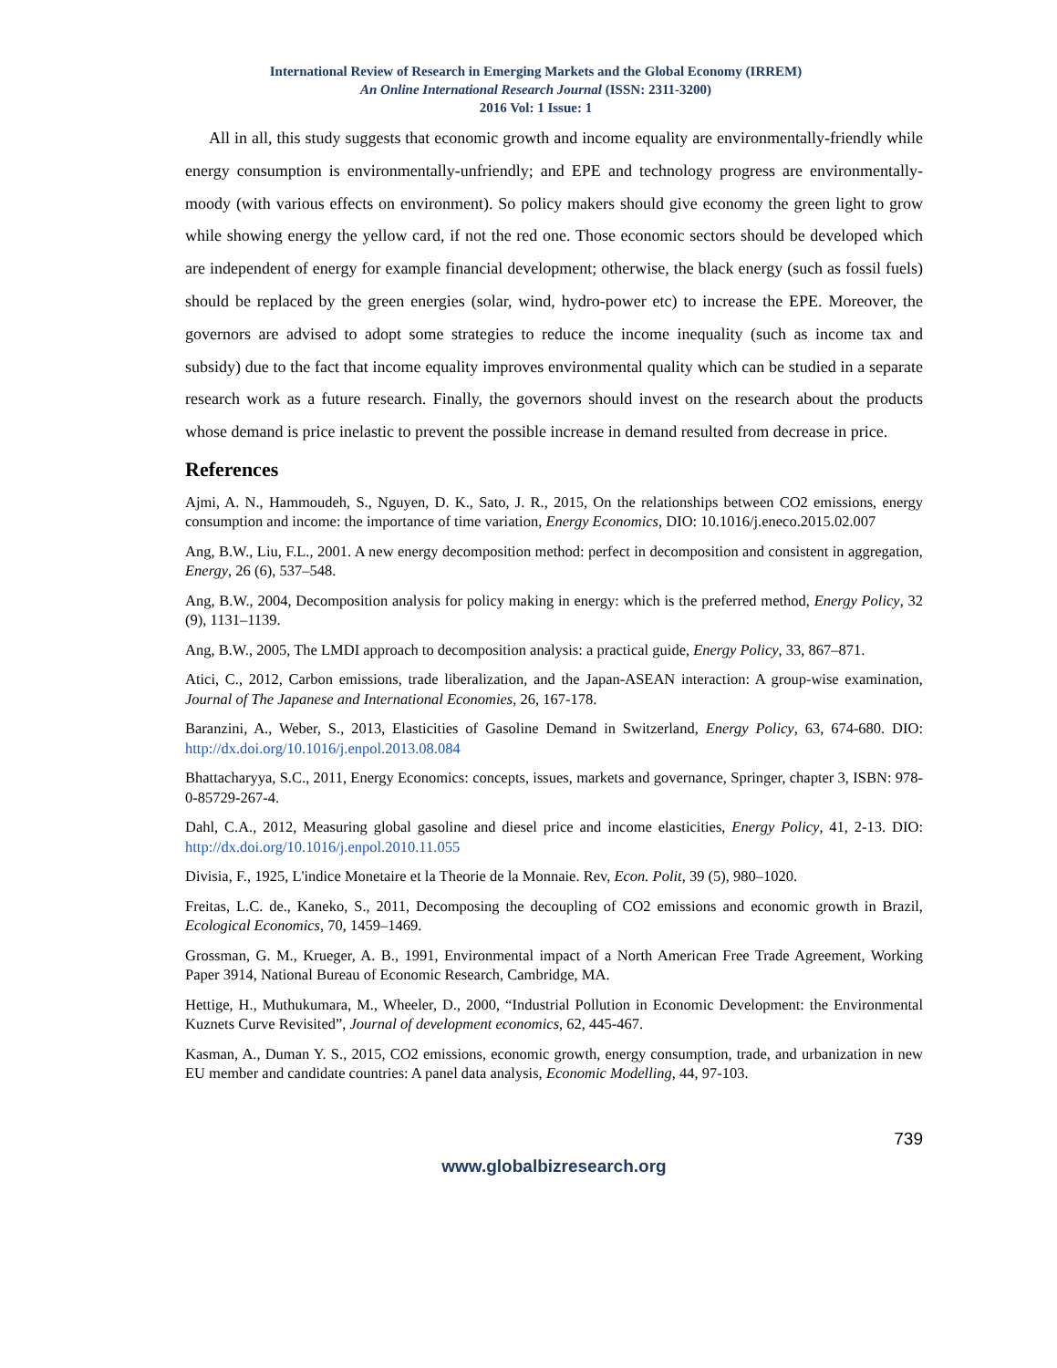International Review of Research in Emerging Markets and the Global Economy (IRREM)
An Online International Research Journal (ISSN: 2311-3200)
2016 Vol: 1 Issue: 1
All in all, this study suggests that economic growth and income equality are environmentally-friendly while energy consumption is environmentally-unfriendly; and EPE and technology progress are environmentally-moody (with various effects on environment). So policy makers should give economy the green light to grow while showing energy the yellow card, if not the red one. Those economic sectors should be developed which are independent of energy for example financial development; otherwise, the black energy (such as fossil fuels) should be replaced by the green energies (solar, wind, hydro-power etc) to increase the EPE. Moreover, the governors are advised to adopt some strategies to reduce the income inequality (such as income tax and subsidy) due to the fact that income equality improves environmental quality which can be studied in a separate research work as a future research. Finally, the governors should invest on the research about the products whose demand is price inelastic to prevent the possible increase in demand resulted from decrease in price.
References
Ajmi, A. N., Hammoudeh, S., Nguyen, D. K., Sato, J. R., 2015, On the relationships between CO2 emissions, energy consumption and income: the importance of time variation, Energy Economics, DIO: 10.1016/j.eneco.2015.02.007
Ang, B.W., Liu, F.L., 2001. A new energy decomposition method: perfect in decomposition and consistent in aggregation, Energy, 26 (6), 537–548.
Ang, B.W., 2004, Decomposition analysis for policy making in energy: which is the preferred method, Energy Policy, 32 (9), 1131–1139.
Ang, B.W., 2005, The LMDI approach to decomposition analysis: a practical guide, Energy Policy, 33, 867–871.
Atici, C., 2012, Carbon emissions, trade liberalization, and the Japan-ASEAN interaction: A group-wise examination, Journal of The Japanese and International Economies, 26, 167-178.
Baranzini, A., Weber, S., 2013, Elasticities of Gasoline Demand in Switzerland, Energy Policy, 63, 674-680. DIO: http://dx.doi.org/10.1016/j.enpol.2013.08.084
Bhattacharyya, S.C., 2011, Energy Economics: concepts, issues, markets and governance, Springer, chapter 3, ISBN: 978-0-85729-267-4.
Dahl, C.A., 2012, Measuring global gasoline and diesel price and income elasticities, Energy Policy, 41, 2-13. DIO: http://dx.doi.org/10.1016/j.enpol.2010.11.055
Divisia, F., 1925, L'indice Monetaire et la Theorie de la Monnaie. Rev, Econ. Polit, 39 (5), 980–1020.
Freitas, L.C. de., Kaneko, S., 2011, Decomposing the decoupling of CO2 emissions and economic growth in Brazil, Ecological Economics, 70, 1459–1469.
Grossman, G. M., Krueger, A. B., 1991, Environmental impact of a North American Free Trade Agreement, Working Paper 3914, National Bureau of Economic Research, Cambridge, MA.
Hettige, H., Muthukumara, M., Wheeler, D., 2000, “Industrial Pollution in Economic Development: the Environmental Kuznets Curve Revisited”, Journal of development economics, 62, 445-467.
Kasman, A., Duman Y. S., 2015, CO2 emissions, economic growth, energy consumption, trade, and urbanization in new EU member and candidate countries: A panel data analysis, Economic Modelling, 44, 97-103.
739
www.globalbizresearch.org